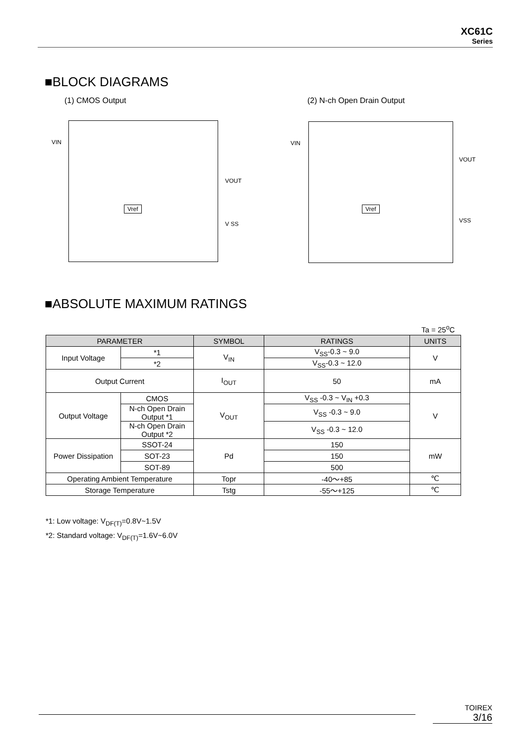XC61C
Series
■BLOCK DIAGRAMS
(1) CMOS Output (2) N-ch Open Drain Output
VIN
VOUT
V SS
Vref
VIN
VOUT
VSS
Vref
■ABSOLUTE MAXIMUM RATINGS
Ta = 25<sup>o</sup>C
| PARAMETER | | SYMBOL | RATINGS | UNITS |
| --- | --- | --- | --- | --- |
| Input Voltage | *1 | V<sub>IN</sub> | V<sub>SS</sub>-0.3 ~ 9.0 | V |
| | *2 | | V<sub>SS</sub>-0.3 ~ 12.0 | |
| Output Current | | I<sub>OUT</sub> | 50 | mA |
| Output Voltage | CMOS | V<sub>OUT</sub> | V<sub>SS</sub> -0.3 ~ V<sub>IN</sub> +0.3 | V |
| | N-ch Open Drain Output *1 | | V<sub>SS</sub> -0.3 ~ 9.0 | |
| | N-ch Open Drain Output *2 | | V<sub>SS</sub> -0.3 ~ 12.0 | |
| Power Dissipation | SSOT-24 | Pd | 150 | mW |
| | SOT-23 | | 150 | |
| | SOT-89 | | 500 | |
| Operating Ambient Temperature | | Topr | -40～+85 | ℃ |
| Storage Temperature | | Tstg | -55～+125 | ℃ |
*1: Low voltage: V<sub>DF(T)</sub>=0.8V~1.5V
*2: Standard voltage: V<sub>DF(T)</sub>=1.6V~6.0V
TOIREX
3/16